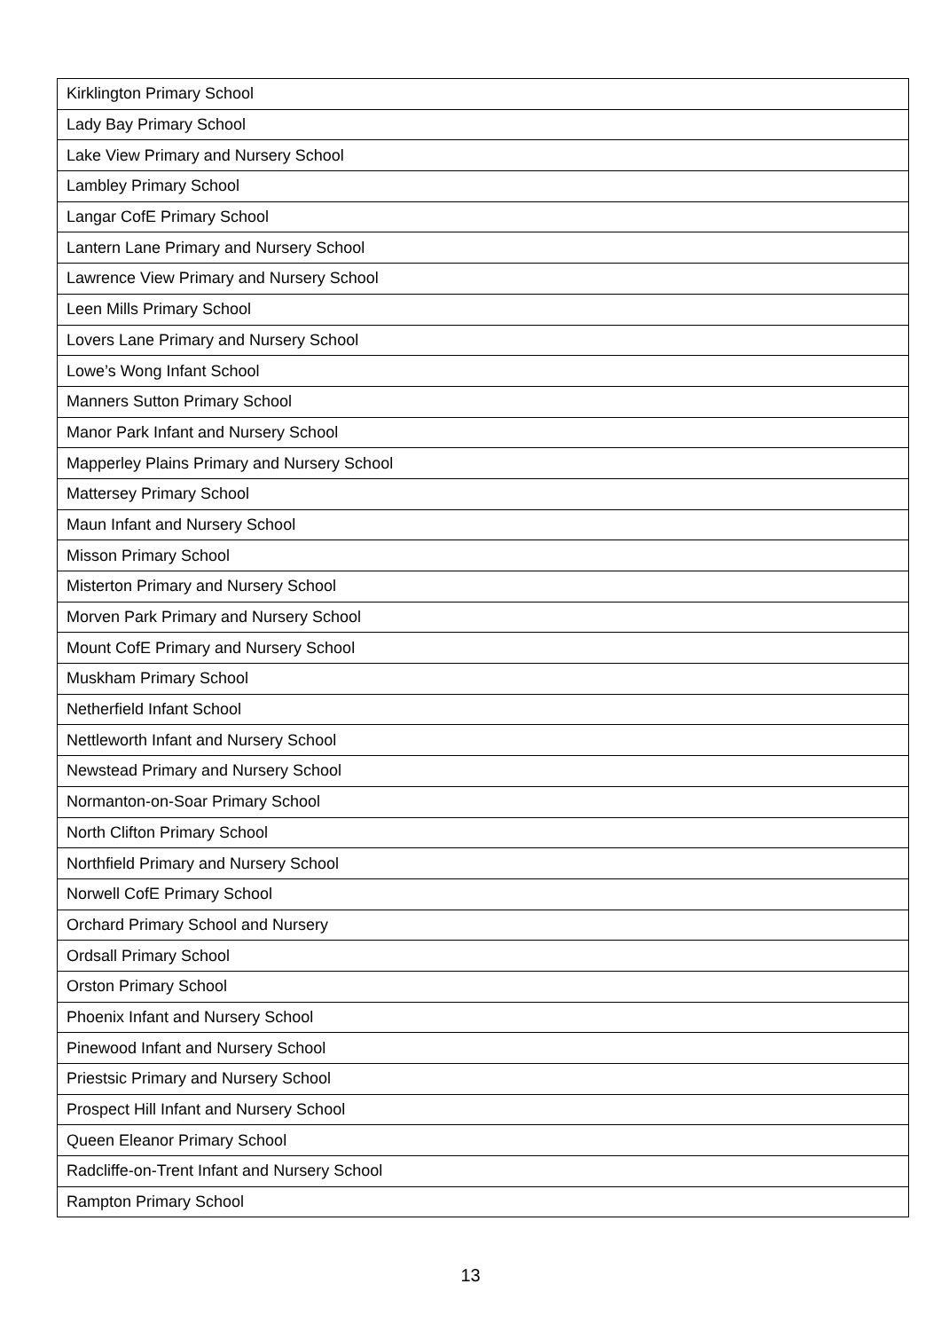| Kirklington Primary School |
| Lady Bay Primary School |
| Lake View Primary and Nursery School |
| Lambley Primary School |
| Langar CofE Primary School |
| Lantern Lane Primary and Nursery School |
| Lawrence View Primary and Nursery School |
| Leen Mills Primary School |
| Lovers Lane Primary and Nursery School |
| Lowe’s Wong Infant School |
| Manners Sutton Primary School |
| Manor Park Infant and Nursery School |
| Mapperley Plains Primary and Nursery School |
| Mattersey Primary School |
| Maun Infant and Nursery School |
| Misson Primary School |
| Misterton Primary and Nursery School |
| Morven Park Primary and Nursery School |
| Mount CofE Primary and Nursery School |
| Muskham Primary School |
| Netherfield Infant School |
| Nettleworth Infant and Nursery School |
| Newstead Primary and Nursery School |
| Normanton-on-Soar Primary School |
| North Clifton Primary School |
| Northfield Primary and Nursery School |
| Norwell CofE Primary School |
| Orchard Primary School and Nursery |
| Ordsall Primary School |
| Orston Primary School |
| Phoenix Infant and Nursery School |
| Pinewood Infant and Nursery School |
| Priestsic Primary and Nursery School |
| Prospect Hill Infant and Nursery School |
| Queen Eleanor Primary School |
| Radcliffe-on-Trent Infant and Nursery School |
| Rampton Primary School |
13